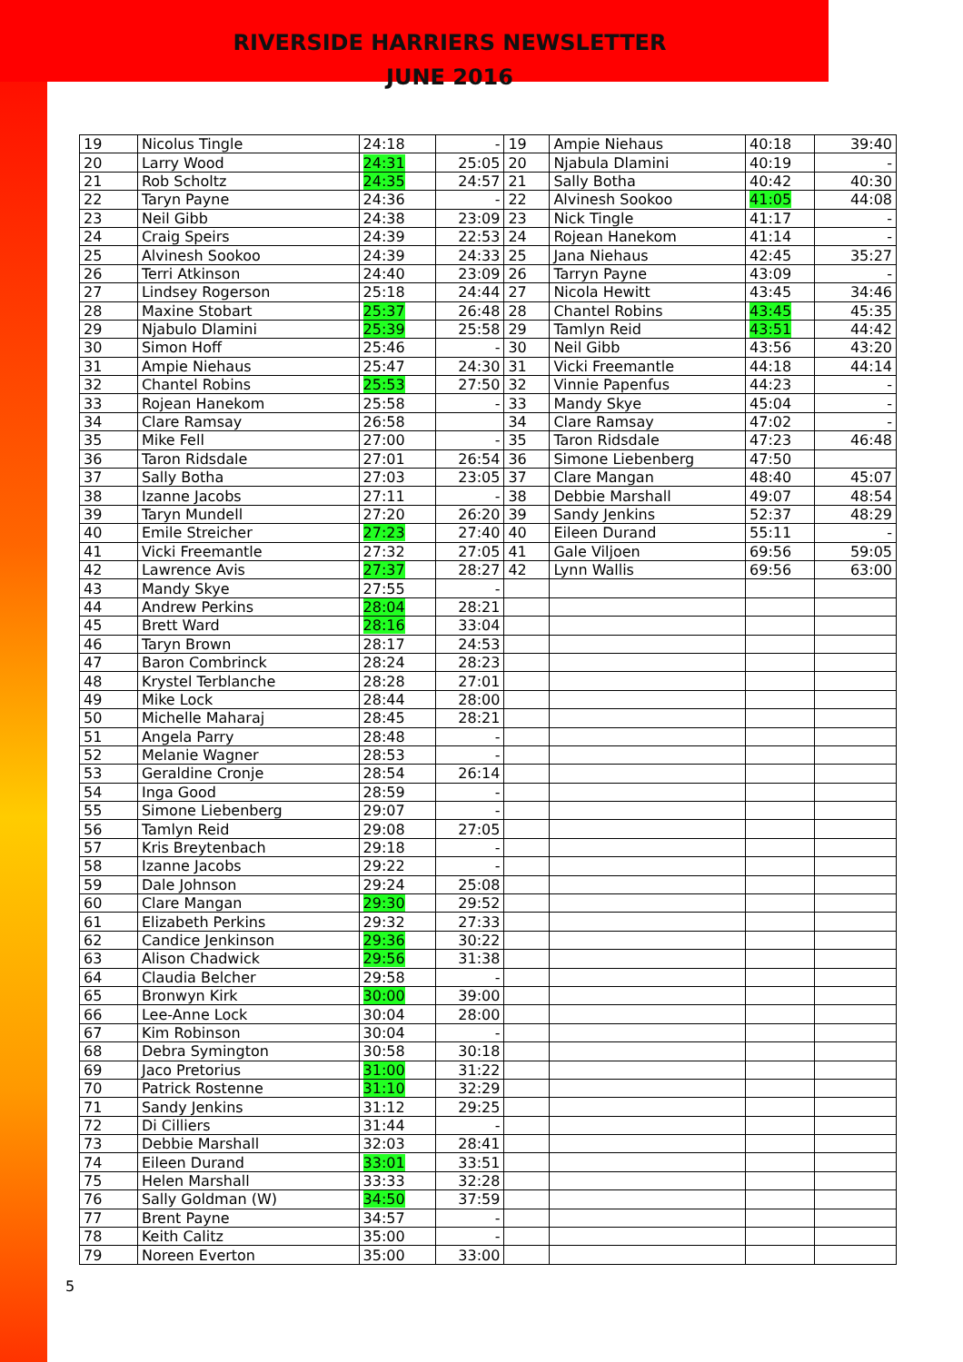RIVERSIDE HARRIERS NEWSLETTER
JUNE 2016
| 19 | Nicolus Tingle | 24:18 | - | 19 | Ampie Niehaus | 40:18 | 39:40 |
| 20 | Larry Wood | 24:31 | 25:05 | 20 | Njabula Dlamini | 40:19 | - |
| 21 | Rob Scholtz | 24:35 | 24:57 | 21 | Sally Botha | 40:42 | 40:30 |
| 22 | Taryn Payne | 24:36 | - | 22 | Alvinesh Sookoo | 41:05 | 44:08 |
| 23 | Neil Gibb | 24:38 | 23:09 | 23 | Nick Tingle | 41:17 | - |
| 24 | Craig Speirs | 24:39 | 22:53 | 24 | Rojean Hanekom | 41:14 | - |
| 25 | Alvinesh Sookoo | 24:39 | 24:33 | 25 | Jana Niehaus | 42:45 | 35:27 |
| 26 | Terri Atkinson | 24:40 | 23:09 | 26 | Tarryn Payne | 43:09 | - |
| 27 | Lindsey Rogerson | 25:18 | 24:44 | 27 | Nicola Hewitt | 43:45 | 34:46 |
| 28 | Maxine Stobart | 25:37 | 26:48 | 28 | Chantel Robins | 43:45 | 45:35 |
| 29 | Njabulo Dlamini | 25:39 | 25:58 | 29 | Tamlyn Reid | 43:51 | 44:42 |
| 30 | Simon Hoff | 25:46 | - | 30 | Neil Gibb | 43:56 | 43:20 |
| 31 | Ampie Niehaus | 25:47 | 24:30 | 31 | Vicki Freemantle | 44:18 | 44:14 |
| 32 | Chantel Robins | 25:53 | 27:50 | 32 | Vinnie Papenfus | 44:23 | - |
| 33 | Rojean Hanekom | 25:58 | - | 33 | Mandy Skye | 45:04 | - |
| 34 | Clare Ramsay | 26:58 | | 34 | Clare Ramsay | 47:02 | - |
| 35 | Mike Fell | 27:00 | - | 35 | Taron Ridsdale | 47:23 | 46:48 |
| 36 | Taron Ridsdale | 27:01 | 26:54 | 36 | Simone Liebenberg | 47:50 | |
| 37 | Sally Botha | 27:03 | 23:05 | 37 | Clare Mangan | 48:40 | 45:07 |
| 38 | Izanne Jacobs | 27:11 | - | 38 | Debbie Marshall | 49:07 | 48:54 |
| 39 | Taryn Mundell | 27:20 | 26:20 | 39 | Sandy Jenkins | 52:37 | 48:29 |
| 40 | Emile Streicher | 27:23 | 27:40 | 40 | Eileen Durand | 55:11 | - |
| 41 | Vicki Freemantle | 27:32 | 27:05 | 41 | Gale Viljoen | 69:56 | 59:05 |
| 42 | Lawrence Avis | 27:37 | 28:27 | 42 | Lynn Wallis | 69:56 | 63:00 |
| 43 | Mandy Skye | 27:55 | - | | | | |
| 44 | Andrew Perkins | 28:04 | 28:21 | | | | |
| 45 | Brett Ward | 28:16 | 33:04 | | | | |
| 46 | Taryn Brown | 28:17 | 24:53 | | | | |
| 47 | Baron Combrinck | 28:24 | 28:23 | | | | |
| 48 | Krystel Terblanche | 28:28 | 27:01 | | | | |
| 49 | Mike Lock | 28:44 | 28:00 | | | | |
| 50 | Michelle Maharaj | 28:45 | 28:21 | | | | |
| 51 | Angela Parry | 28:48 | - | | | | |
| 52 | Melanie Wagner | 28:53 | - | | | | |
| 53 | Geraldine Cronje | 28:54 | 26:14 | | | | |
| 54 | Inga Good | 28:59 | - | | | | |
| 55 | Simone Liebenberg | 29:07 | - | | | | |
| 56 | Tamlyn Reid | 29:08 | 27:05 | | | | |
| 57 | Kris Breytenbach | 29:18 | - | | | | |
| 58 | Izanne Jacobs | 29:22 | - | | | | |
| 59 | Dale Johnson | 29:24 | 25:08 | | | | |
| 60 | Clare Mangan | 29:30 | 29:52 | | | | |
| 61 | Elizabeth Perkins | 29:32 | 27:33 | | | | |
| 62 | Candice Jenkinson | 29:36 | 30:22 | | | | |
| 63 | Alison Chadwick | 29:56 | 31:38 | | | | |
| 64 | Claudia Belcher | 29:58 | - | | | | |
| 65 | Bronwyn Kirk | 30:00 | 39:00 | | | | |
| 66 | Lee-Anne Lock | 30:04 | 28:00 | | | | |
| 67 | Kim Robinson | 30:04 | - | | | | |
| 68 | Debra Symington | 30:58 | 30:18 | | | | |
| 69 | Jaco Pretorius | 31:00 | 31:22 | | | | |
| 70 | Patrick Rostenne | 31:10 | 32:29 | | | | |
| 71 | Sandy Jenkins | 31:12 | 29:25 | | | | |
| 72 | Di Cilliers | 31:44 | - | | | | |
| 73 | Debbie Marshall | 32:03 | 28:41 | | | | |
| 74 | Eileen Durand | 33:01 | 33:51 | | | | |
| 75 | Helen Marshall | 33:33 | 32:28 | | | | |
| 76 | Sally Goldman (W) | 34:50 | 37:59 | | | | |
| 77 | Brent Payne | 34:57 | - | | | | |
| 78 | Keith Calitz | 35:00 | - | | | | |
| 79 | Noreen Everton | 35:00 | 33:00 | | | | |
5